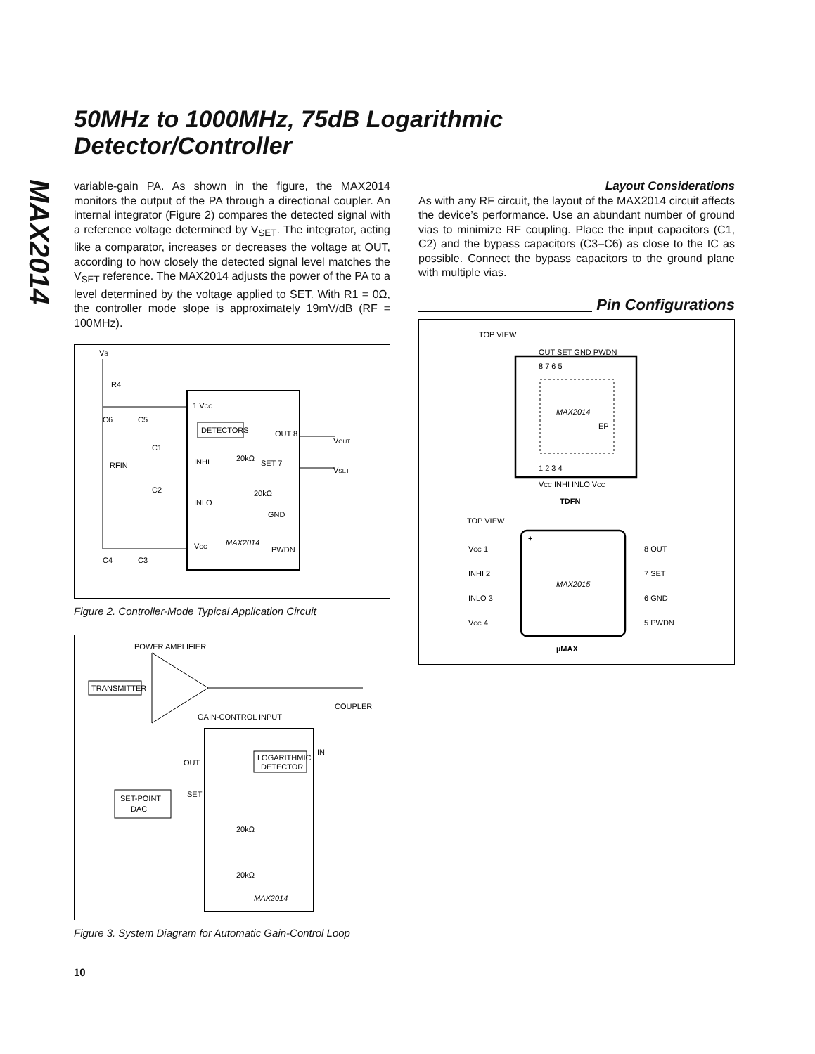MAX2014
50MHz to 1000MHz, 75dB Logarithmic
Detector/Controller
variable-gain PA. As shown in the figure, the MAX2014 monitors the output of the PA through a directional coupler. An internal integrator (Figure 2) compares the detected signal with a reference voltage determined by V<sub>SET</sub>. The integrator, acting like a comparator, increases or decreases the voltage at OUT, according to how closely the detected signal level matches the V<sub>SET</sub> reference. The MAX2014 adjusts the power of the PA to a level determined by the voltage applied to SET. With R1 = 0Ω, the controller mode slope is approximately 19mV/dB (RF = 100MHz).
VS
R4
1 VCC
INHI
INLO
VCC
C6
C5
C1
RFIN
C2
C4
C3
DETECTORS
OUT 8
VOUT
SET 7
VSET
20kΩ
20kΩ
GND
PWDN
MAX2014
Figure 2. Controller-Mode Typical Application Circuit
POWER AMPLIFIER
TRANSMITTER
COUPLER
GAIN-CONTROL INPUT
LOGARITHMIC
DETECTOR
OUT
IN
SET
SET-POINT
DAC
20kΩ
20kΩ
MAX2014
Figure 3. System Diagram for Automatic Gain-Control Loop
Layout Considerations
As with any RF circuit, the layout of the MAX2014 circuit affects the device’s performance. Use an abundant number of ground vias to minimize RF coupling. Place the input capacitors (C1, C2) and the bypass capacitors (C3–C6) as close to the IC as possible. Connect the bypass capacitors to the ground plane with multiple vias.
Pin Configurations
TOP VIEW
OUT SET GND PWDN
8 7 6 5
MAX2014
EP
1 2 3 4
VCC INHI INLO VCC
TDFN
TOP VIEW
+
MAX2015
VCC 1
INHI 2
INLO 3
VCC 4
8 OUT
7 SET
6 GND
5 PWDN
µMAX
10